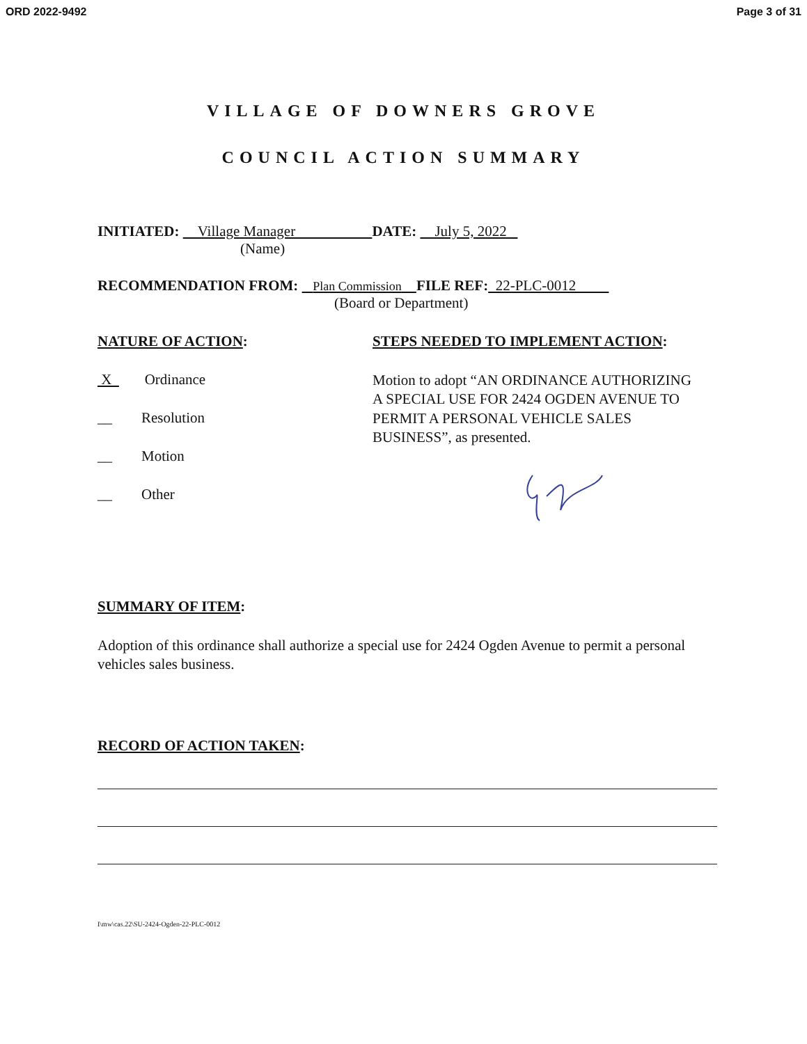ORD 2022-9492 Page 3 of 31
VILLAGE OF DOWNERS GROVE
COUNCIL ACTION SUMMARY
INITIATED: Village Manager DATE: July 5, 2022
(Name)
RECOMMENDATION FROM: Plan Commission FILE REF: 22-PLC-0012
(Board or Department)
NATURE OF ACTION:
X Ordinance
__ Resolution
__ Motion
__ Other
STEPS NEEDED TO IMPLEMENT ACTION:
Motion to adopt “AN ORDINANCE AUTHORIZING A SPECIAL USE FOR 2424 OGDEN AVENUE TO PERMIT A PERSONAL VEHICLE SALES BUSINESS”, as presented.
SUMMARY OF ITEM:
Adoption of this ordinance shall authorize a special use for 2424 Ogden Avenue to permit a personal vehicles sales business.
RECORD OF ACTION TAKEN:
I\mw\cas.22\SU-2424-Ogden-22-PLC-0012